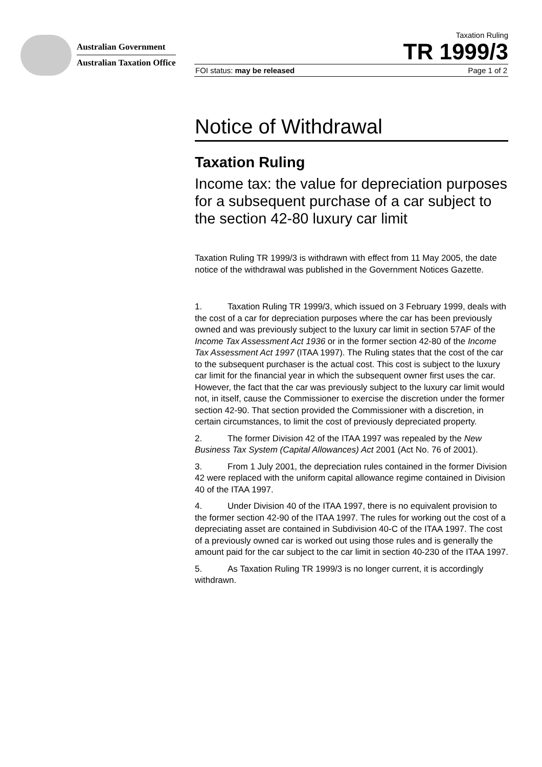Australian Government
Australian Taxation Office
Taxation Ruling
TR 1999/3
FOI status: may be released Page 1 of 2
Notice of Withdrawal
Taxation Ruling
Income tax: the value for depreciation purposes for a subsequent purchase of a car subject to the section 42-80 luxury car limit
Taxation Ruling TR 1999/3 is withdrawn with effect from 11 May 2005, the date notice of the withdrawal was published in the Government Notices Gazette.
1. Taxation Ruling TR 1999/3, which issued on 3 February 1999, deals with the cost of a car for depreciation purposes where the car has been previously owned and was previously subject to the luxury car limit in section 57AF of the Income Tax Assessment Act 1936 or in the former section 42-80 of the Income Tax Assessment Act 1997 (ITAA 1997). The Ruling states that the cost of the car to the subsequent purchaser is the actual cost. This cost is subject to the luxury car limit for the financial year in which the subsequent owner first uses the car. However, the fact that the car was previously subject to the luxury car limit would not, in itself, cause the Commissioner to exercise the discretion under the former section 42-90. That section provided the Commissioner with a discretion, in certain circumstances, to limit the cost of previously depreciated property.
2. The former Division 42 of the ITAA 1997 was repealed by the New Business Tax System (Capital Allowances) Act 2001 (Act No. 76 of 2001).
3. From 1 July 2001, the depreciation rules contained in the former Division 42 were replaced with the uniform capital allowance regime contained in Division 40 of the ITAA 1997.
4. Under Division 40 of the ITAA 1997, there is no equivalent provision to the former section 42-90 of the ITAA 1997. The rules for working out the cost of a depreciating asset are contained in Subdivision 40-C of the ITAA 1997. The cost of a previously owned car is worked out using those rules and is generally the amount paid for the car subject to the car limit in section 40-230 of the ITAA 1997.
5. As Taxation Ruling TR 1999/3 is no longer current, it is accordingly withdrawn.